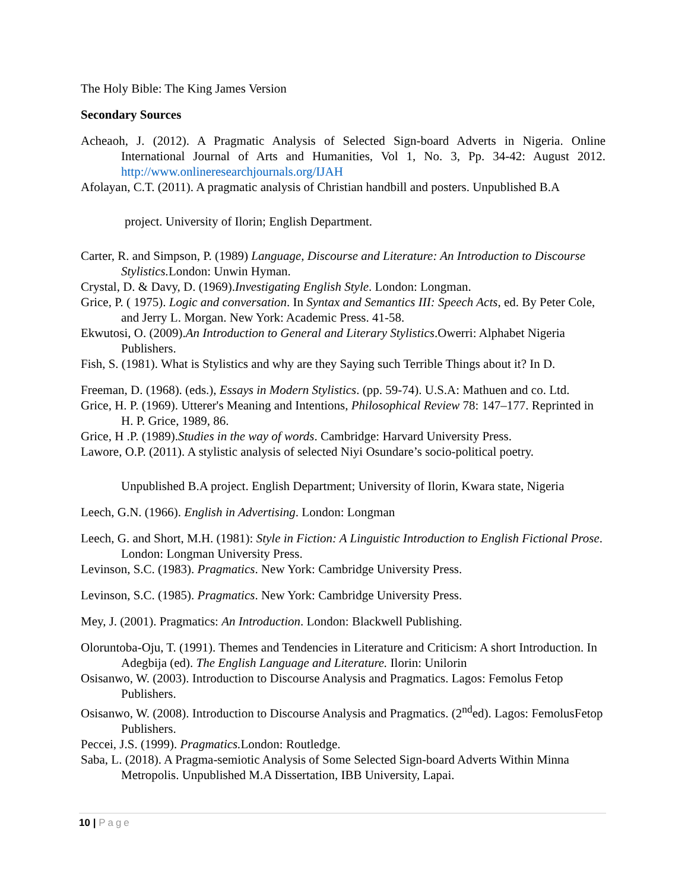The Holy Bible: The King James Version
Secondary Sources
Acheaoh, J. (2012). A Pragmatic Analysis of Selected Sign-board Adverts in Nigeria. Online International Journal of Arts and Humanities, Vol 1, No. 3, Pp. 34-42: August 2012. http://www.onlineresearchjournals.org/IJAH
Afolayan, C.T. (2011). A pragmatic analysis of Christian handbill and posters. Unpublished B.A
project. University of Ilorin; English Department.
Carter, R. and Simpson, P. (1989) Language, Discourse and Literature: An Introduction to Discourse Stylistics. London: Unwin Hyman.
Crystal, D. & Davy, D. (1969).Investigating English Style. London: Longman.
Grice, P. ( 1975). Logic and conversation. In Syntax and Semantics III: Speech Acts, ed. By Peter Cole, and Jerry L. Morgan. New York: Academic Press. 41-58.
Ekwutosi, O. (2009).An Introduction to General and Literary Stylistics.Owerri: Alphabet Nigeria Publishers.
Fish, S. (1981). What is Stylistics and why are they Saying such Terrible Things about it? In D.
Freeman, D. (1968). (eds.), Essays in Modern Stylistics. (pp. 59-74). U.S.A: Mathuen and co. Ltd.
Grice, H. P. (1969). Utterer's Meaning and Intentions, Philosophical Review 78: 147–177. Reprinted in H. P. Grice, 1989, 86.
Grice, H .P. (1989).Studies in the way of words. Cambridge: Harvard University Press.
Lawore, O.P. (2011). A stylistic analysis of selected Niyi Osundare’s socio-political poetry.
Unpublished B.A project. English Department; University of Ilorin, Kwara state, Nigeria
Leech, G.N. (1966). English in Advertising. London: Longman
Leech, G. and Short, M.H. (1981): Style in Fiction: A Linguistic Introduction to English Fictional Prose. London: Longman University Press.
Levinson, S.C. (1983). Pragmatics. New York: Cambridge University Press.
Levinson, S.C. (1985). Pragmatics. New York: Cambridge University Press.
Mey, J. (2001). Pragmatics: An Introduction. London: Blackwell Publishing.
Oloruntoba-Oju, T. (1991). Themes and Tendencies in Literature and Criticism: A short Introduction. In Adegbija (ed). The English Language and Literature. Ilorin: Unilorin
Osisanwo, W. (2003). Introduction to Discourse Analysis and Pragmatics. Lagos: Femolus Fetop Publishers.
Osisanwo, W. (2008). Introduction to Discourse Analysis and Pragmatics. (2<sup>nd</sup>ed). Lagos: FemolusFetop Publishers.
Peccei, J.S. (1999). Pragmatics. London: Routledge.
Saba, L. (2018). A Pragma-semiotic Analysis of Some Selected Sign-board Adverts Within Minna Metropolis. Unpublished M.A Dissertation, IBB University, Lapai.
10 | Page